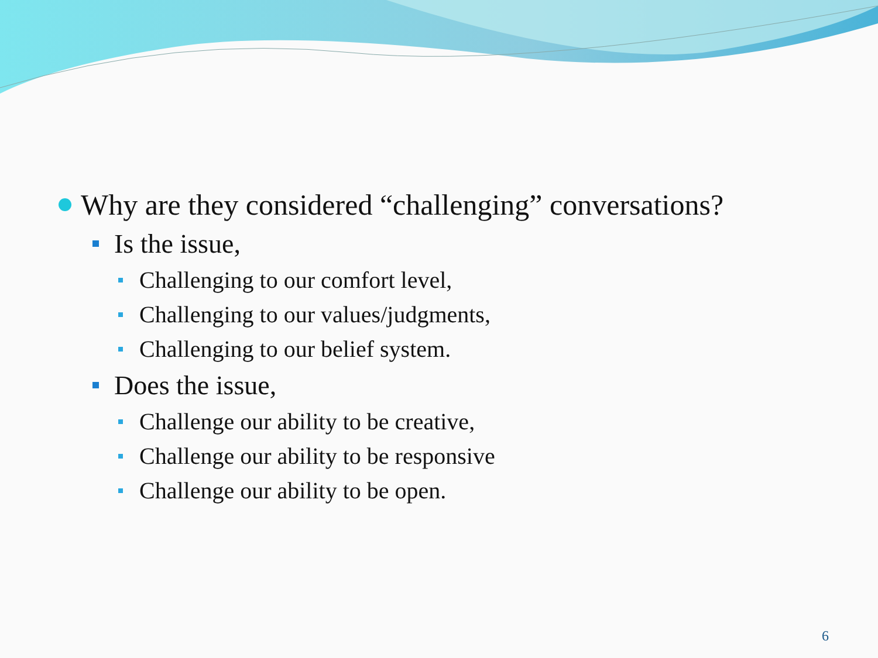Why are they considered “challenging” conversations?
Is the issue,
Challenging to our comfort level,
Challenging to our values/judgments,
Challenging to our belief system.
Does the issue,
Challenge our ability to be creative,
Challenge our ability to be responsive
Challenge our ability to be open.
6